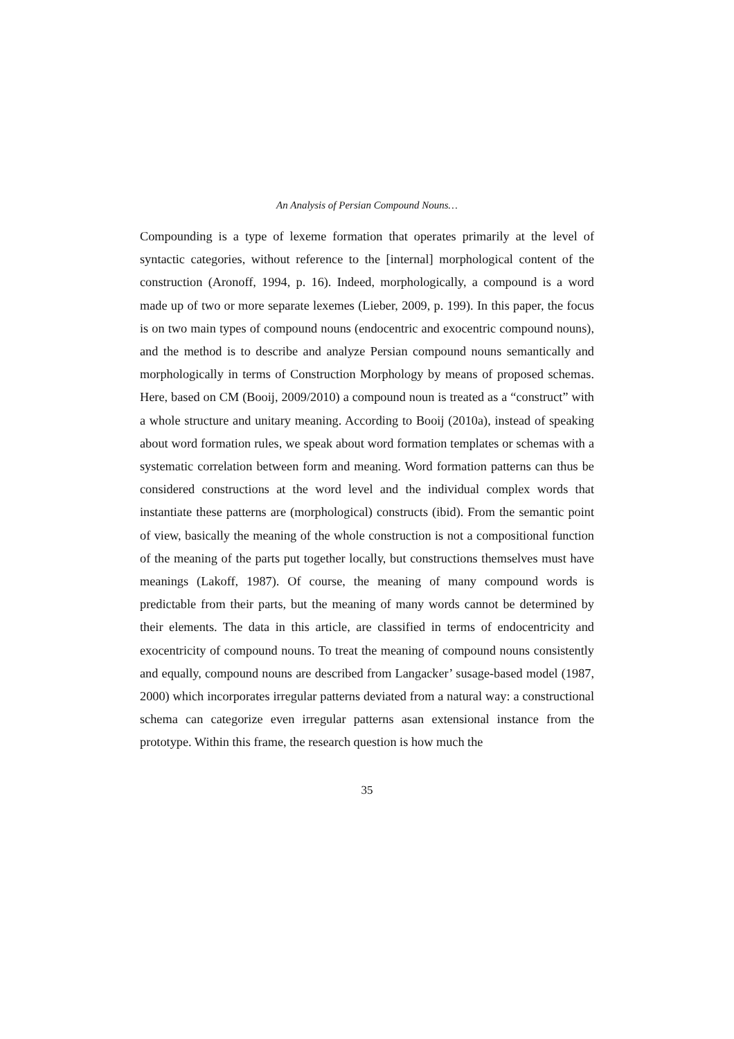An Analysis of Persian Compound Nouns…
Compounding is a type of lexeme formation that operates primarily at the level of syntactic categories, without reference to the [internal] morphological content of the construction (Aronoff, 1994, p. 16). Indeed, morphologically, a compound is a word made up of two or more separate lexemes (Lieber, 2009, p. 199). In this paper, the focus is on two main types of compound nouns (endocentric and exocentric compound nouns), and the method is to describe and analyze Persian compound nouns semantically and morphologically in terms of Construction Morphology by means of proposed schemas. Here, based on CM (Booij, 2009/2010) a compound noun is treated as a “construct” with a whole structure and unitary meaning. According to Booij (2010a), instead of speaking about word formation rules, we speak about word formation templates or schemas with a systematic correlation between form and meaning. Word formation patterns can thus be considered constructions at the word level and the individual complex words that instantiate these patterns are (morphological) constructs (ibid). From the semantic point of view, basically the meaning of the whole construction is not a compositional function of the meaning of the parts put together locally, but constructions themselves must have meanings (Lakoff, 1987). Of course, the meaning of many compound words is predictable from their parts, but the meaning of many words cannot be determined by their elements. The data in this article, are classified in terms of endocentricity and exocentricity of compound nouns. To treat the meaning of compound nouns consistently and equally, compound nouns are described from Langacker’ susage-based model (1987, 2000) which incorporates irregular patterns deviated from a natural way: a constructional schema can categorize even irregular patterns asan extensional instance from the prototype. Within this frame, the research question is how much the
35